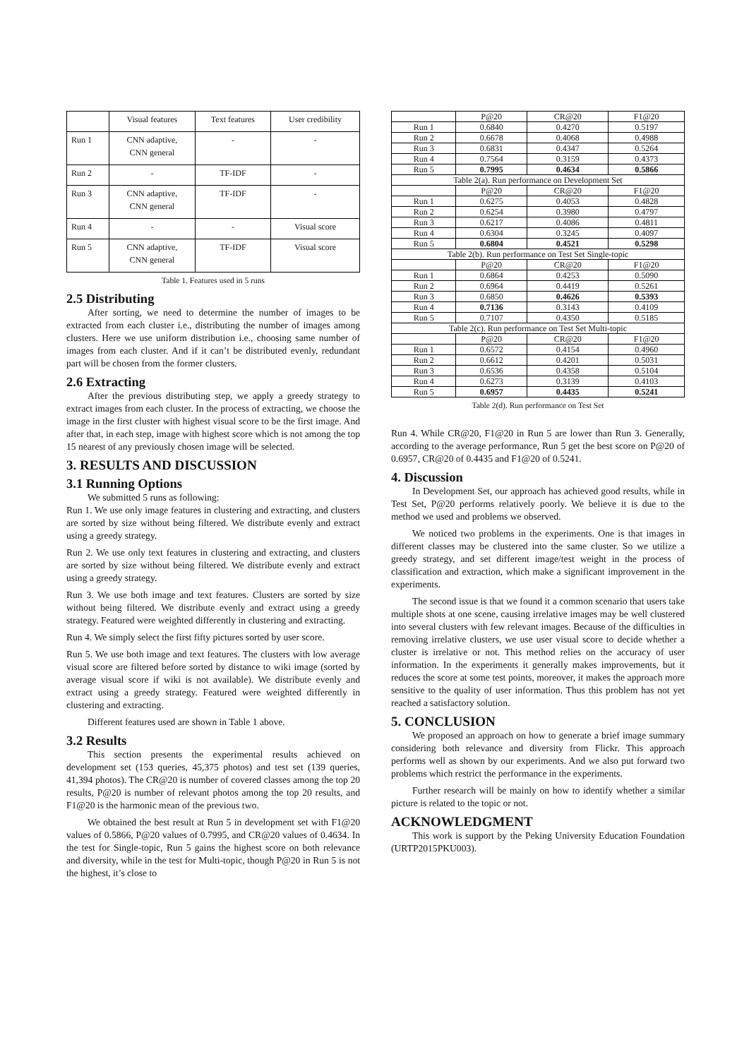| | Visual features | Text features | User credibility |
| --- | --- | --- | --- |
| Run 1 | CNN adaptive, CNN general | - | - |
| Run 2 | - | TF-IDF | - |
| Run 3 | CNN adaptive, CNN general | TF-IDF | - |
| Run 4 | - | - | Visual score |
| Run 5 | CNN adaptive, CNN general | TF-IDF | Visual score |
Table 1. Features used in 5 runs
2.5 Distributing
After sorting, we need to determine the number of images to be extracted from each cluster i.e., distributing the number of images among clusters. Here we use uniform distribution i.e., choosing same number of images from each cluster. And if it can’t be distributed evenly, redundant part will be chosen from the former clusters.
2.6 Extracting
After the previous distributing step, we apply a greedy strategy to extract images from each cluster. In the process of extracting, we choose the image in the first cluster with highest visual score to be the first image. And after that, in each step, image with highest score which is not among the top 15 nearest of any previously chosen image will be selected.
3. RESULTS AND DISCUSSION
3.1 Running Options
We submitted 5 runs as following:
Run 1. We use only image features in clustering and extracting, and clusters are sorted by size without being filtered. We distribute evenly and extract using a greedy strategy.
Run 2. We use only text features in clustering and extracting, and clusters are sorted by size without being filtered. We distribute evenly and extract using a greedy strategy.
Run 3. We use both image and text features. Clusters are sorted by size without being filtered. We distribute evenly and extract using a greedy strategy. Featured were weighted differently in clustering and extracting.
Run 4. We simply select the first fifty pictures sorted by user score.
Run 5. We use both image and text features. The clusters with low average visual score are filtered before sorted by distance to wiki image (sorted by average visual score if wiki is not available). We distribute evenly and extract using a greedy strategy. Featured were weighted differently in clustering and extracting.
Different features used are shown in Table 1 above.
3.2 Results
This section presents the experimental results achieved on development set (153 queries, 45,375 photos) and test set (139 queries, 41,394 photos). The CR@20 is number of covered classes among the top 20 results, P@20 is number of relevant photos among the top 20 results, and F1@20 is the harmonic mean of the previous two.
We obtained the best result at Run 5 in development set with F1@20 values of 0.5866, P@20 values of 0.7995, and CR@20 values of 0.4634. In the test for Single-topic, Run 5 gains the highest score on both relevance and diversity, while in the test for Multi-topic, though P@20 in Run 5 is not the highest, it’s close to
| | P@20 | CR@20 | F1@20 |
| --- | --- | --- | --- |
| Run 1 | 0.6840 | 0.4270 | 0.5197 |
| Run 2 | 0.6678 | 0.4068 | 0.4988 |
| Run 3 | 0.6831 | 0.4347 | 0.5264 |
| Run 4 | 0.7564 | 0.3159 | 0.4373 |
| Run 5 | 0.7995 | 0.4634 | 0.5866 |
| Table 2(a). Run performance on Development Set | | | |
| | P@20 | CR@20 | F1@20 |
| Run 1 | 0.6275 | 0.4053 | 0.4828 |
| Run 2 | 0.6254 | 0.3980 | 0.4797 |
| Run 3 | 0.6217 | 0.4086 | 0.4811 |
| Run 4 | 0.6304 | 0.3245 | 0.4097 |
| Run 5 | 0.6804 | 0.4521 | 0.5298 |
| Table 2(b). Run performance on Test Set Single-topic | | | |
| | P@20 | CR@20 | F1@20 |
| Run 1 | 0.6864 | 0.4253 | 0.5090 |
| Run 2 | 0.6964 | 0.4419 | 0.5261 |
| Run 3 | 0.6850 | 0.4626 | 0.5393 |
| Run 4 | 0.7136 | 0.3143 | 0.4109 |
| Run 5 | 0.7107 | 0.4350 | 0.5185 |
| Table 2(c). Run performance on Test Set Multi-topic | | | |
| | P@20 | CR@20 | F1@20 |
| Run 1 | 0.6572 | 0.4154 | 0.4960 |
| Run 2 | 0.6612 | 0.4201 | 0.5031 |
| Run 3 | 0.6536 | 0.4358 | 0.5104 |
| Run 4 | 0.6273 | 0.3139 | 0.4103 |
| Run 5 | 0.6957 | 0.4435 | 0.5241 |
Table 2(d). Run performance on Test Set
Run 4. While CR@20, F1@20 in Run 5 are lower than Run 3. Generally, according to the average performance, Run 5 get the best score on P@20 of 0.6957, CR@20 of 0.4435 and F1@20 of 0.5241.
4. Discussion
In Development Set, our approach has achieved good results, while in Test Set, P@20 performs relatively poorly. We believe it is due to the method we used and problems we observed.
We noticed two problems in the experiments. One is that images in different classes may be clustered into the same cluster. So we utilize a greedy strategy, and set different image/test weight in the process of classification and extraction, which make a significant improvement in the experiments.
The second issue is that we found it a common scenario that users take multiple shots at one scene, causing irrelative images may be well clustered into several clusters with few relevant images. Because of the difficulties in removing irrelative clusters, we use user visual score to decide whether a cluster is irrelative or not. This method relies on the accuracy of user information. In the experiments it generally makes improvements, but it reduces the score at some test points, moreover, it makes the approach more sensitive to the quality of user information. Thus this problem has not yet reached a satisfactory solution.
5. CONCLUSION
We proposed an approach on how to generate a brief image summary considering both relevance and diversity from Flickr. This approach performs well as shown by our experiments. And we also put forward two problems which restrict the performance in the experiments.
Further research will be mainly on how to identify whether a similar picture is related to the topic or not.
ACKNOWLEDGMENT
This work is support by the Peking University Education Foundation (URTP2015PKU003).